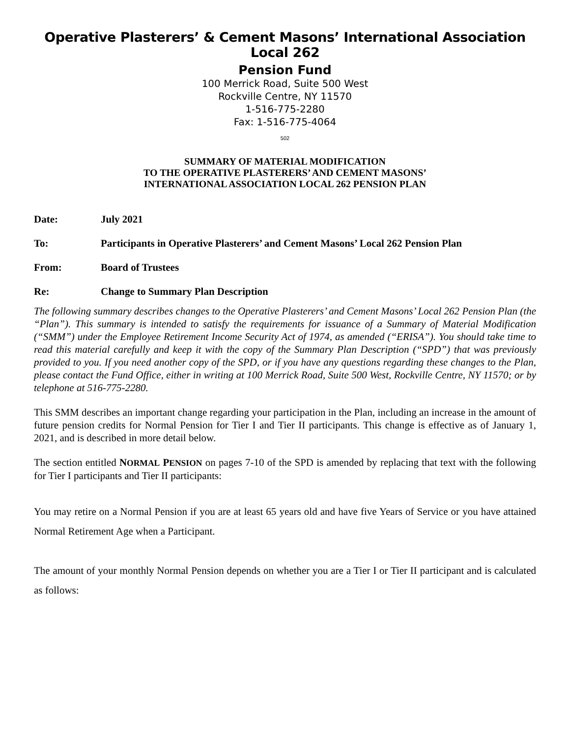Operative Plasterers’ & Cement Masons’ International Association Local 262
Pension Fund
100 Merrick Road, Suite 500 West
Rockville Centre, NY 11570
1-516-775-2280
Fax: 1-516-775-4064
502
SUMMARY OF MATERIAL MODIFICATION
TO THE OPERATIVE PLASTERERS’ AND CEMENT MASONS’
INTERNATIONAL ASSOCIATION LOCAL 262 PENSION PLAN
Date: July 2021
To: Participants in Operative Plasterers’ and Cement Masons’ Local 262 Pension Plan
From: Board of Trustees
Re: Change to Summary Plan Description
The following summary describes changes to the Operative Plasterers’ and Cement Masons’ Local 262 Pension Plan (the “Plan”). This summary is intended to satisfy the requirements for issuance of a Summary of Material Modification (“SMM”) under the Employee Retirement Income Security Act of 1974, as amended (“ERISA”). You should take time to read this material carefully and keep it with the copy of the Summary Plan Description (“SPD”) that was previously provided to you. If you need another copy of the SPD, or if you have any questions regarding these changes to the Plan, please contact the Fund Office, either in writing at 100 Merrick Road, Suite 500 West, Rockville Centre, NY 11570; or by telephone at 516-775-2280.
This SMM describes an important change regarding your participation in the Plan, including an increase in the amount of future pension credits for Normal Pension for Tier I and Tier II participants. This change is effective as of January 1, 2021, and is described in more detail below.
The section entitled NORMAL PENSION on pages 7-10 of the SPD is amended by replacing that text with the following for Tier I participants and Tier II participants:
You may retire on a Normal Pension if you are at least 65 years old and have five Years of Service or you have attained Normal Retirement Age when a Participant.
The amount of your monthly Normal Pension depends on whether you are a Tier I or Tier II participant and is calculated as follows: